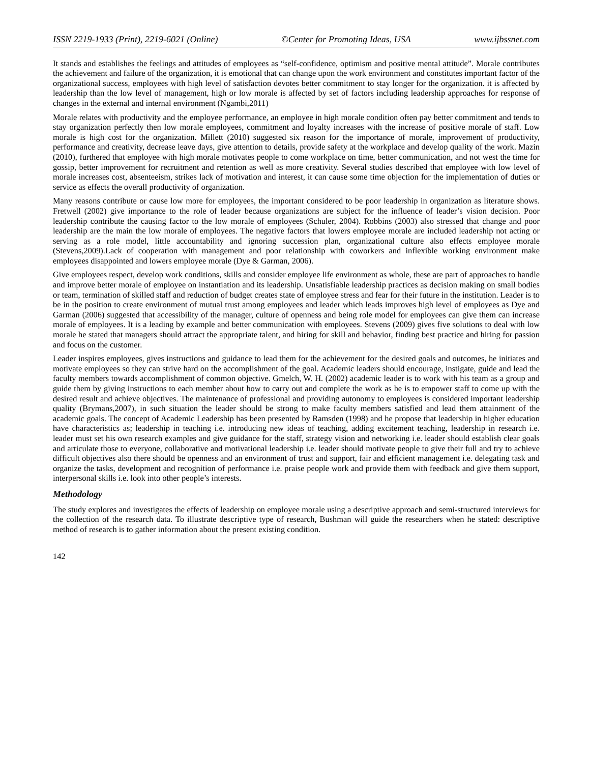ISSN 2219-1933 (Print), 2219-6021 (Online) ©Center for Promoting Ideas, USA www.ijbssnet.com
It stands and establishes the feelings and attitudes of employees as “self-confidence, optimism and positive mental attitude”. Morale contributes the achievement and failure of the organization, it is emotional that can change upon the work environment and constitutes important factor of the organizational success, employees with high level of satisfaction devotes better commitment to stay longer for the organization. it is affected by leadership than the low level of management, high or low morale is affected by set of factors including leadership approaches for response of changes in the external and internal environment (Ngambi,2011)
Morale relates with productivity and the employee performance, an employee in high morale condition often pay better commitment and tends to stay organization perfectly then low morale employees, commitment and loyalty increases with the increase of positive morale of staff. Low morale is high cost for the organization. Millett (2010) suggested six reason for the importance of morale, improvement of productivity, performance and creativity, decrease leave days, give attention to details, provide safety at the workplace and develop quality of the work. Mazin (2010), furthered that employee with high morale motivates people to come workplace on time, better communication, and not west the time for gossip, better improvement for recruitment and retention as well as more creativity. Several studies described that employee with low level of morale increases cost, absenteeism, strikes lack of motivation and interest, it can cause some time objection for the implementation of duties or service as effects the overall productivity of organization.
Many reasons contribute or cause low more for employees, the important considered to be poor leadership in organization as literature shows. Fretwell (2002) give importance to the role of leader because organizations are subject for the influence of leader’s vision decision. Poor leadership contribute the causing factor to the low morale of employees (Schuler, 2004). Robbins (2003) also stressed that change and poor leadership are the main the low morale of employees. The negative factors that lowers employee morale are included leadership not acting or serving as a role model, little accountability and ignoring succession plan, organizational culture also effects employee morale (Stevens,2009).Lack of cooperation with management and poor relationship with coworkers and inflexible working environment make employees disappointed and lowers employee morale (Dye & Garman, 2006).
Give employees respect, develop work conditions, skills and consider employee life environment as whole, these are part of approaches to handle and improve better morale of employee on instantiation and its leadership. Unsatisfiable leadership practices as decision making on small bodies or team, termination of skilled staff and reduction of budget creates state of employee stress and fear for their future in the institution. Leader is to be in the position to create environment of mutual trust among employees and leader which leads improves high level of employees as Dye and Garman (2006) suggested that accessibility of the manager, culture of openness and being role model for employees can give them can increase morale of employees. It is a leading by example and better communication with employees. Stevens (2009) gives five solutions to deal with low morale he stated that managers should attract the appropriate talent, and hiring for skill and behavior, finding best practice and hiring for passion and focus on the customer.
Leader inspires employees, gives instructions and guidance to lead them for the achievement for the desired goals and outcomes, he initiates and motivate employees so they can strive hard on the accomplishment of the goal. Academic leaders should encourage, instigate, guide and lead the faculty members towards accomplishment of common objective. Gmelch, W. H. (2002) academic leader is to work with his team as a group and guide them by giving instructions to each member about how to carry out and complete the work as he is to empower staff to come up with the desired result and achieve objectives. The maintenance of professional and providing autonomy to employees is considered important leadership quality (Brymans,2007), in such situation the leader should be strong to make faculty members satisfied and lead them attainment of the academic goals. The concept of Academic Leadership has been presented by Ramsden (1998) and he propose that leadership in higher education have characteristics as; leadership in teaching i.e. introducing new ideas of teaching, adding excitement teaching, leadership in research i.e. leader must set his own research examples and give guidance for the staff, strategy vision and networking i.e. leader should establish clear goals and articulate those to everyone, collaborative and motivational leadership i.e. leader should motivate people to give their full and try to achieve difficult objectives also there should be openness and an environment of trust and support, fair and efficient management i.e. delegating task and organize the tasks, development and recognition of performance i.e. praise people work and provide them with feedback and give them support, interpersonal skills i.e. look into other people’s interests.
Methodology
The study explores and investigates the effects of leadership on employee morale using a descriptive approach and semi-structured interviews for the collection of the research data. To illustrate descriptive type of research, Bushman will guide the researchers when he stated: descriptive method of research is to gather information about the present existing condition.
142